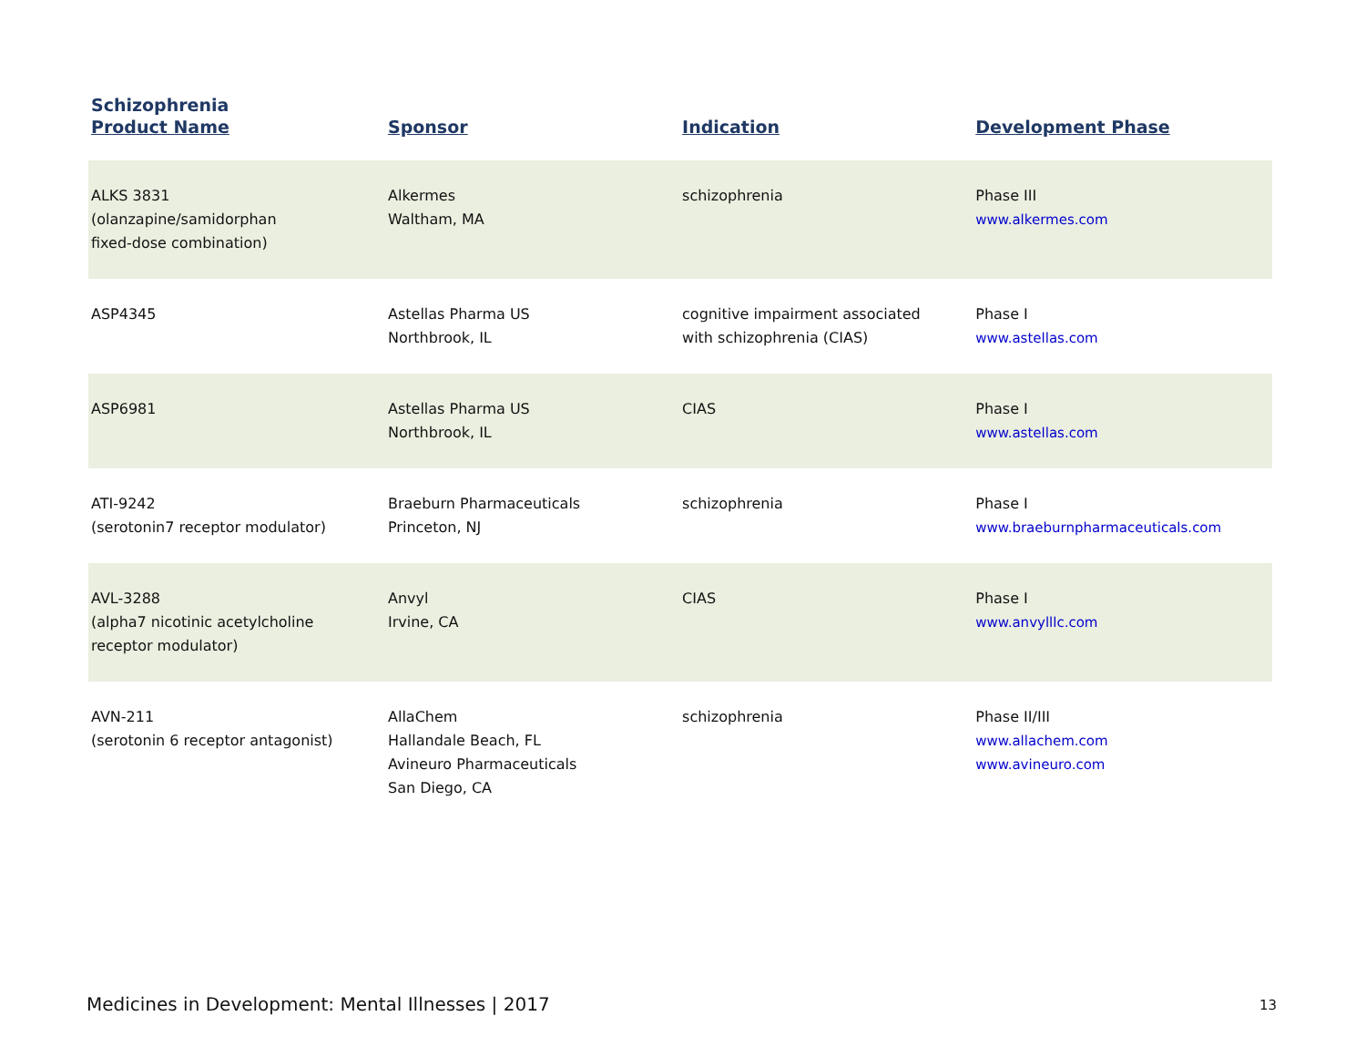Schizophrenia
| Product Name | Sponsor | Indication | Development Phase |
| --- | --- | --- | --- |
| ALKS 3831 (olanzapine/samidorphan fixed-dose combination) | Alkermes Waltham, MA | schizophrenia | Phase III www.alkermes.com |
| ASP4345 | Astellas Pharma US Northbrook, IL | cognitive impairment associated with schizophrenia (CIAS) | Phase I www.astellas.com |
| ASP6981 | Astellas Pharma US Northbrook, IL | CIAS | Phase I www.astellas.com |
| ATI-9242 (serotonin7 receptor modulator) | Braeburn Pharmaceuticals Princeton, NJ | schizophrenia | Phase I www.braeburnpharmaceuticals.com |
| AVL-3288 (alpha7 nicotinic acetylcholine receptor modulator) | Anvyl Irvine, CA | CIAS | Phase I www.anvylllc.com |
| AVN-211 (serotonin 6 receptor antagonist) | AllaChem Hallandale Beach, FL Avineuro Pharmaceuticals San Diego, CA | schizophrenia | Phase II/III www.allachem.com www.avineuro.com |
Medicines in Development: Mental Illnesses | 2017
13